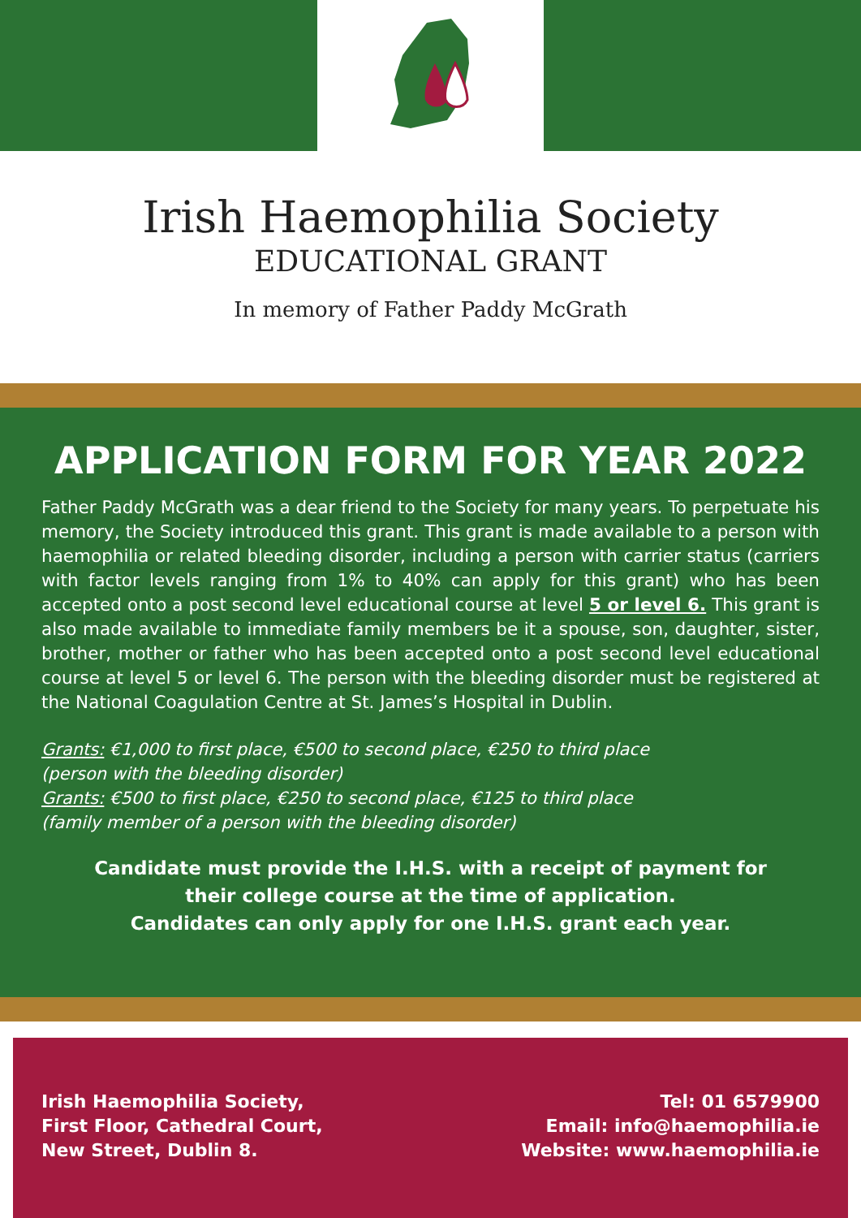Irish Haemophilia Society
EDUCATIONAL GRANT
In memory of Father Paddy McGrath
APPLICATION FORM FOR YEAR 2022
Father Paddy McGrath was a dear friend to the Society for many years. To perpetuate his memory, the Society introduced this grant. This grant is made available to a person with haemophilia or related bleeding disorder, including a person with carrier status (carriers with factor levels ranging from 1% to 40% can apply for this grant) who has been accepted onto a post second level educational course at level 5 or level 6. This grant is also made available to immediate family members be it a spouse, son, daughter, sister, brother, mother or father who has been accepted onto a post second level educational course at level 5 or level 6. The person with the bleeding disorder must be registered at the National Coagulation Centre at St. James’s Hospital in Dublin.
Grants: €1,000 to first place, €500 to second place, €250 to third place
(person with the bleeding disorder)
Grants: €500 to first place, €250 to second place, €125 to third place
(family member of a person with the bleeding disorder)
Candidate must provide the I.H.S. with a receipt of payment for
their college course at the time of application.
Candidates can only apply for one I.H.S. grant each year.
Irish Haemophilia Society,
First Floor, Cathedral Court,
New Street, Dublin 8.
Tel: 01 6579900
Email: info@haemophilia.ie
Website: www.haemophilia.ie